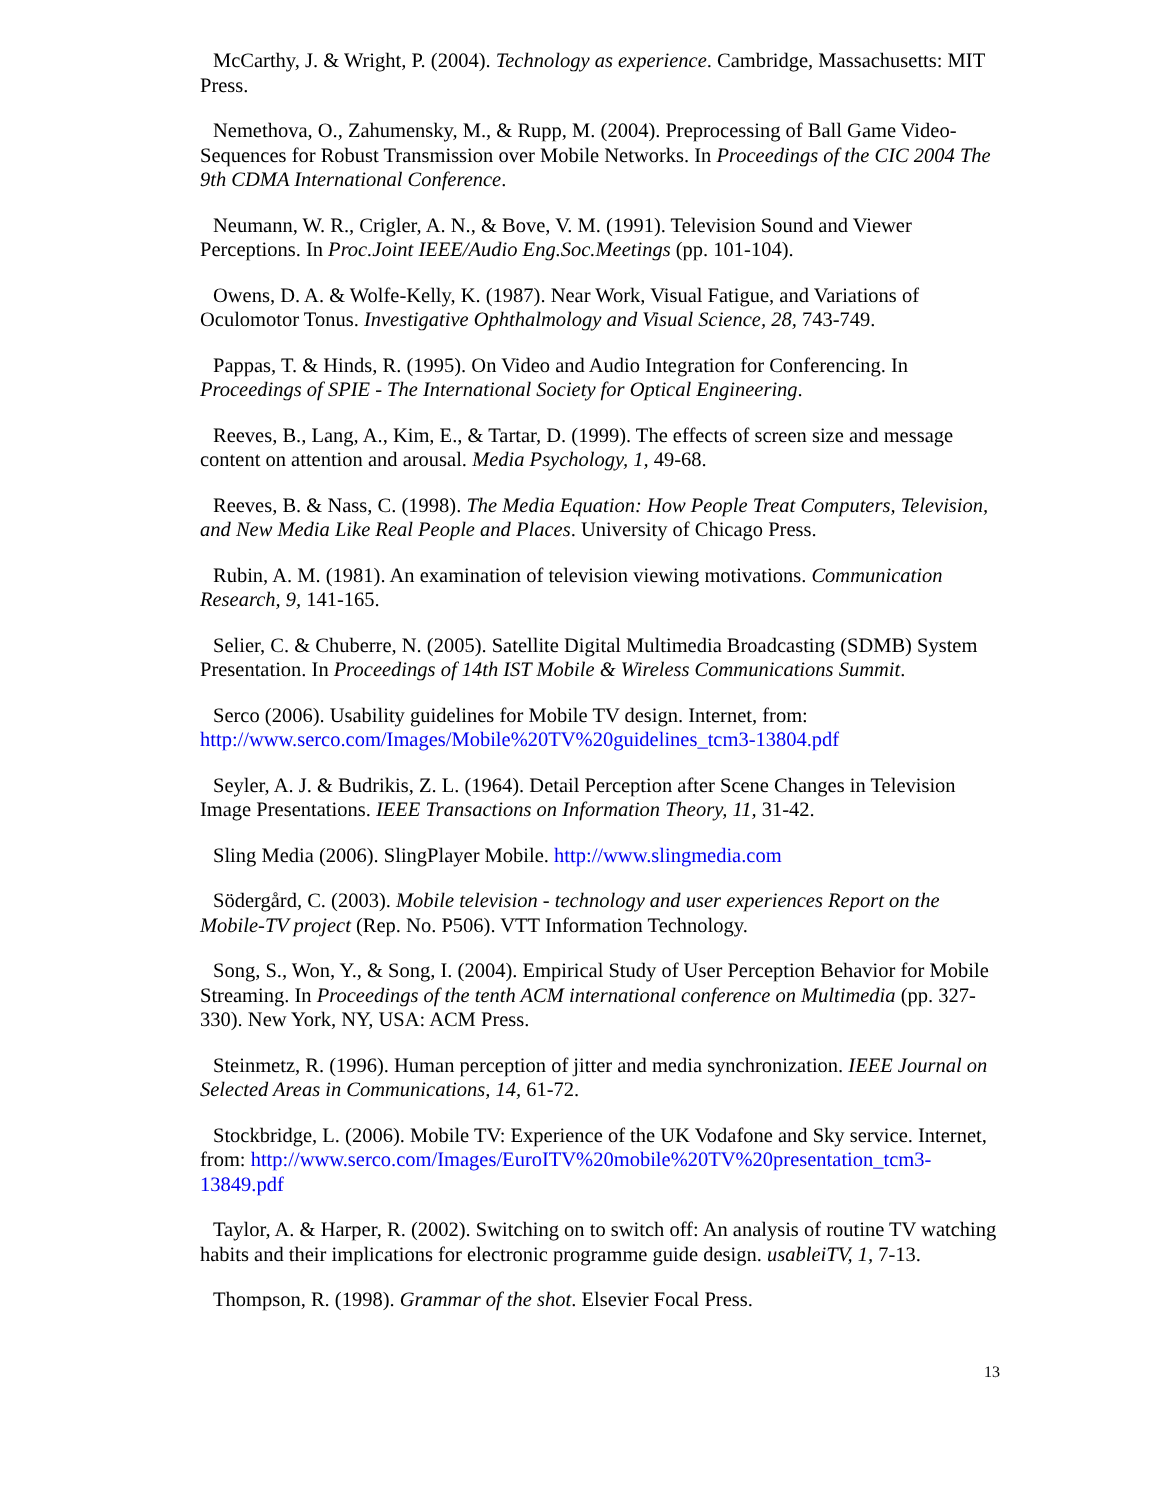McCarthy, J. & Wright, P. (2004). Technology as experience. Cambridge, Massachusetts: MIT Press.
Nemethova, O., Zahumensky, M., & Rupp, M. (2004). Preprocessing of Ball Game Video-Sequences for Robust Transmission over Mobile Networks. In Proceedings of the CIC 2004 The 9th CDMA International Conference.
Neumann, W. R., Crigler, A. N., & Bove, V. M. (1991). Television Sound and Viewer Perceptions. In Proc.Joint IEEE/Audio Eng.Soc.Meetings (pp. 101-104).
Owens, D. A. & Wolfe-Kelly, K. (1987). Near Work, Visual Fatigue, and Variations of Oculomotor Tonus. Investigative Ophthalmology and Visual Science, 28, 743-749.
Pappas, T. & Hinds, R. (1995). On Video and Audio Integration for Conferencing. In Proceedings of SPIE - The International Society for Optical Engineering.
Reeves, B., Lang, A., Kim, E., & Tartar, D. (1999). The effects of screen size and message content on attention and arousal. Media Psychology, 1, 49-68.
Reeves, B. & Nass, C. (1998). The Media Equation: How People Treat Computers, Television, and New Media Like Real People and Places. University of Chicago Press.
Rubin, A. M. (1981). An examination of television viewing motivations. Communication Research, 9, 141-165.
Selier, C. & Chuberre, N. (2005). Satellite Digital Multimedia Broadcasting (SDMB) System Presentation. In Proceedings of 14th IST Mobile & Wireless Communications Summit.
Serco (2006). Usability guidelines for Mobile TV design. Internet, from: http://www.serco.com/Images/Mobile%20TV%20guidelines_tcm3-13804.pdf
Seyler, A. J. & Budrikis, Z. L. (1964). Detail Perception after Scene Changes in Television Image Presentations. IEEE Transactions on Information Theory, 11, 31-42.
Sling Media (2006). SlingPlayer Mobile. http://www.slingmedia.com
Södergård, C. (2003). Mobile television - technology and user experiences Report on the Mobile-TV project (Rep. No. P506). VTT Information Technology.
Song, S., Won, Y., & Song, I. (2004). Empirical Study of User Perception Behavior for Mobile Streaming. In Proceedings of the tenth ACM international conference on Multimedia (pp. 327-330). New York, NY, USA: ACM Press.
Steinmetz, R. (1996). Human perception of jitter and media synchronization. IEEE Journal on Selected Areas in Communications, 14, 61-72.
Stockbridge, L. (2006). Mobile TV: Experience of the UK Vodafone and Sky service. Internet, from: http://www.serco.com/Images/EuroITV%20mobile%20TV%20presentation_tcm3-13849.pdf
Taylor, A. & Harper, R. (2002). Switching on to switch off: An analysis of routine TV watching habits and their implications for electronic programme guide design. usableiTV, 1, 7-13.
Thompson, R. (1998). Grammar of the shot. Elsevier Focal Press.
13